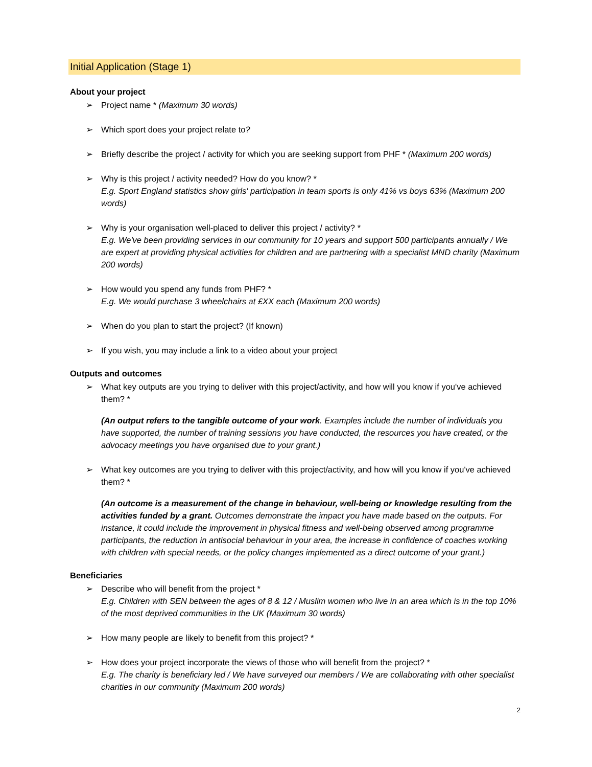Initial Application (Stage 1)
About your project
➢ Project name * (Maximum 30 words)
➢ Which sport does your project relate to?
➢ Briefly describe the project / activity for which you are seeking support from PHF * (Maximum 200 words)
➢ Why is this project / activity needed? How do you know? *
E.g. Sport England statistics show girls' participation in team sports is only 41% vs boys 63% (Maximum 200 words)
➢ Why is your organisation well-placed to deliver this project / activity? *
E.g. We've been providing services in our community for 10 years and support 500 participants annually / We are expert at providing physical activities for children and are partnering with a specialist MND charity (Maximum 200 words)
➢ How would you spend any funds from PHF? *
E.g. We would purchase 3 wheelchairs at £XX each (Maximum 200 words)
➢ When do you plan to start the project? (If known)
➢ If you wish, you may include a link to a video about your project
Outputs and outcomes
➢ What key outputs are you trying to deliver with this project/activity, and how will you know if you've achieved them? *
(An output refers to the tangible outcome of your work. Examples include the number of individuals you have supported, the number of training sessions you have conducted, the resources you have created, or the advocacy meetings you have organised due to your grant.)
➢ What key outcomes are you trying to deliver with this project/activity, and how will you know if you've achieved them? *
(An outcome is a measurement of the change in behaviour, well-being or knowledge resulting from the activities funded by a grant. Outcomes demonstrate the impact you have made based on the outputs. For instance, it could include the improvement in physical fitness and well-being observed among programme participants, the reduction in antisocial behaviour in your area, the increase in confidence of coaches working with children with special needs, or the policy changes implemented as a direct outcome of your grant.)
Beneficiaries
➢ Describe who will benefit from the project *
E.g. Children with SEN between the ages of 8 & 12 / Muslim women who live in an area which is in the top 10% of the most deprived communities in the UK (Maximum 30 words)
➢ How many people are likely to benefit from this project? *
➢ How does your project incorporate the views of those who will benefit from the project? *
E.g. The charity is beneficiary led / We have surveyed our members / We are collaborating with other specialist charities in our community (Maximum 200 words)
2